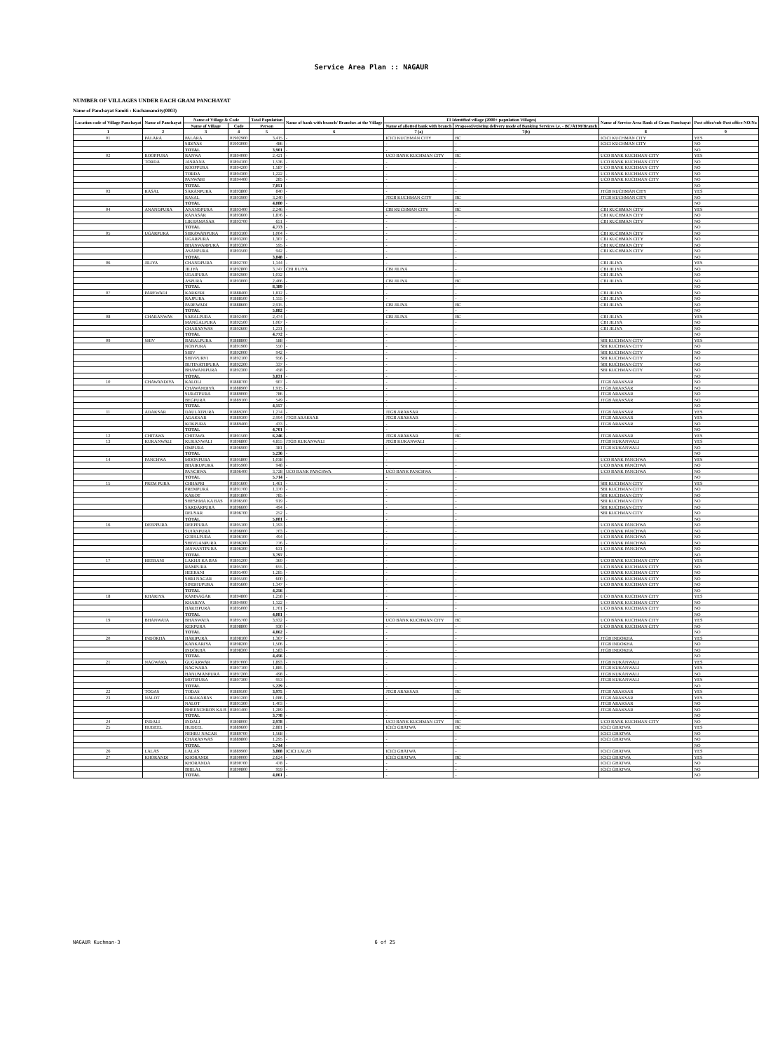Service Area Plan :: NAGAUR
NUMBER OF VILLAGES UNDER EACH GRAM PANCHAYAT
Name of Panchayat Samiti : Kuchamancity(0003)
| Location code of Village Panchayat | Name of Panchayat | Name of Village & Code | | Total Population | Name of bank with branch/ Branches at the Village | FI Identified village (2000+ population Villages) | | Name of Service Area Bank of Gram Panchayat | Post office/sub-Post office NO/No |
| --- | --- | --- | --- | --- | --- | --- | --- | --- | --- |
| | | Name of Village | Code | Person | | Name of allotted bank with branch | Proposed/existing delivery mode of Banking Services i.e. - BC/ATM/Branch | | |
| 1 | 2 | 3 | 4 | 5 | 6 | 7 (a) | 7(b) | 8 | 9 |
| 01 | PALARA | PALARA | 01902900 | 3,415 | - | ICICI KUCHMAN CITY | BC | ICICI KUCHMAN CITY | YES |
| | | SIDIYAS | 01903000 | 486 | - | - | - | ICICI KUCHMAN CITY | NO |
| | | TOTAL | | 3,901 | - | - | - | | NO |
| 02 | ROOPPURA | RANWA | 01894000 | 2,421 | - | UCO BANK KUCHMAN CITY | BC | UCO BANK KUCHMAN CITY | YES |
| | TORDA | JASRANA | 01894100 | 1,536 | - | - | - | UCO BANK KUCHMAN CITY | NO |
| | | ROOPPURA | 01894200 | 1,587 | - | - | - | UCO BANK KUCHMAN CITY | NO |
| | | TORDA | 01894300 | 1,222 | - | - | - | UCO BANK KUCHMAN CITY | NO |
| | | PANWARI | 01894400 | 285 | - | - | - | UCO BANK KUCHMAN CITY | NO |
| | | TOTAL | | 7,051 | - | - | - | | NO |
| 03 | RASAL | SARANPURA | 01893800 | 840 | - | - | - | JTGB KUCHMAN CITY | YES |
| | | RASAL | 01893900 | 3,240 | - | JTGB KUCHMAN CITY | BC | JTGB KUCHMAN CITY | NO |
| | | TOTAL | | 4,080 | - | - | - | | NO |
| 04 | ANANDPURA | ANANDPURA | 01893400 | 2,246 | - | CBI KUCHMAN CITY | BC | CBI KUCHMAN CITY | YES |
| | | RANASAR | 01893600 | 1,876 | - | - | - | CBI KUCHMAN CITY | NO |
| | | LIKHAMASAR | 01893700 | 651 | - | - | - | CBI KUCHMAN CITY | NO |
| | | TOTAL | | 4,773 | - | - | - | | NO |
| 05 | UGARPURA | SHRAWANPURA | 01893100 | 1,004 | - | - | - | CBI KUCHMAN CITY | NO |
| | | UGARPURA | 01893200 | 1,307 | - | - | - | CBI KUCHMAN CITY | NO |
| | | BHANWARPURA | 01893300 | 595 | - | - | - | CBI KUCHMAN CITY | NO |
| | | ASANPURA | 01893500 | 942 | - | - | - | CBI KUCHMAN CITY | NO |
| | | TOTAL | | 3,848 | - | - | - | | NO |
| 06 | JILIYA | CHANDPURA | 01892700 | 1,144 | - | - | - | CBI JILIYA | YES |
| | | JILIYA | 01892800 | 3,747 | CBI JILIYA | CBI JILIYA | - | CBI JILIYA | NO |
| | | UDAIPURA | 01892900 | 1,032 | - | - | - | CBI JILIYA | NO |
| | | ASPURA | 01893000 | 2,466 | - | CBI JILIYA | BC | CBI JILIYA | NO |
| | | TOTAL | | 8,389 | - | - | - | | NO |
| 07 | PAREWADI | KARKERI | 01888400 | 1,812 | - | - | - | CBI JILIYA | NO |
| | | RAJPURA | 01888500 | 1,155 | - | - | - | CBI JILIYA | NO |
| | | PAREWADI | 01888600 | 2,915 | - | CBI JILIYA | BC | CBI JILIYA | NO |
| | | TOTAL | | 5,882 | - | - | - | | NO |
| 08 | CHARANWAS | SABALPURA | 01892400 | 2,474 | - | CBI JILIYA | BC | CBI JILIYA | YES |
| | | MANGALPURA | 01892500 | 1,067 | - | - | - | CBI JILIYA | NO |
| | | CHARANWAS | 01892600 | 1,231 | - | - | - | CBI JILIYA | NO |
| | | TOTAL | | 4,772 | - | - | - | | NO |
| 09 | SHIV | BARALPURA | 01888800 | 588 | - | - | - | SBI KUCHMAN CITY | YES |
| | | NONPURA | 01891900 | 550 | - | - | - | SBI KUCHMAN CITY | NO |
| | | SHIV | 01892000 | 942 | - | - | - | SBI KUCHMAN CITY | NO |
| | | SHIVPURVI | 01892100 | 956 | - | - | - | SBI KUCHMAN CITY | NO |
| | | BUTINATHPURA | 01892200 | 337 | - | - | - | SBI KUCHMAN CITY | NO |
| | | BHAWANIPURA | 01892300 | 458 | - | - | - | SBI KUCHMAN CITY | NO |
| | | TOTAL | | 3,831 | - | - | - | | NO |
| 10 | CHAWANDIYA | KALOLI | 01888700 | 907 | - | - | - | JTGB ARAKSAR | NO |
| | | CHAWANDIYA | 01888900 | 1,915 | - | - | - | JTGB ARAKSAR | NO |
| | | SURATPURA | 01889000 | 786 | - | - | - | JTGB ARAKSAR | NO |
| | | BEGPURA | 01889100 | 549 | - | - | - | JTGB ARAKSAR | NO |
| | | TOTAL | | 4,157 | - | - | - | | NO |
| 11 | ADAKSAR | DAULATPURA | 01889200 | 1,274 | - | JTGB ARAKSAR | - | JTGB ARAKSAR | YES |
| | | ADAKSAR | 01889300 | 2,994 | JTGB ARAKSAR | JTGB ARAKSAR | - | JTGB ARAKSAR | YES |
| | | KOKPURA | 01889400 | 433 | - | - | - | JTGB ARAKSAR | NO |
| | | TOTAL | | 4,701 | - | - | - | | NO |
| 12 | CHITAWA | CHITAWA | 01891500 | 6,246 | - | JTGB ARAKSAR | BC | JTGB ARAKSAR | YES |
| 13 | KUKANWALI | KUKANWALI | 01896800 | 4,855 | JTGB KUKANWALI | JTGB KUKANWALI | - | JTGB KUKANWALI | YES |
| | | OMPURA | 01896900 | 381 | - | - | - | JTGB KUKANWALI | NO |
| | | TOTAL | | 5,236 | - | - | - | | NO |
| 14 | PANCHWA | MOONPURA | 01895800 | 1,038 | - | - | - | UCO BANK PANCHWA | YES |
| | | BHAIRUPURA | 01895900 | 948 | - | - | - | UCO BANK PANCHWA | NO |
| | | PANCHWA | 01896400 | 3,728 | UCO BANK PANCHWA | UCO BANK PANCHWA | - | UCO BANK PANCHWA | NO |
| | | TOTAL | | 5,714 | - | - | - | | NO |
| 15 | PREM PURA | CHHAPRI | 01891600 | 1,461 | - | - | - | SBI KUCHMAN CITY | YES |
| | | PREMPURA | 01891700 | 1,170 | - | - | - | SBI KUCHMAN CITY | NO |
| | | KAKOT | 01891800 | 785 | - | - | - | SBI KUCHMAN CITY | NO |
| | | SHESHMA KA BAS | 01896500 | 919 | - | - | - | SBI KUCHMAN CITY | NO |
| | | SARDARPURA | 01896600 | 494 | - | - | - | SBI KUCHMAN CITY | NO |
| | | DEUSAR | 01896700 | 252 | - | - | - | SBI KUCHMAN CITY | NO |
| | | TOTAL | | 5,081 | - | - | - | | NO |
| 16 | DEEPPURA | DEEPPURA | 01895100 | 1,193 | - | - | - | UCO BANK PANCHWA | NO |
| | | SUJANPURA | 01896000 | 703 | - | - | - | UCO BANK PANCHWA | NO |
| | | GOPALPURA | 01896100 | 494 | - | - | - | UCO BANK PANCHWA | NO |
| | | SHIVDANPURA | 01896200 | 776 | - | - | - | UCO BANK PANCHWA | NO |
| | | JASWANTPURA | 01896300 | 631 | - | - | - | UCO BANK PANCHWA | NO |
| | | TOTAL | | 3,797 | - | - | - | | NO |
| 17 | HEERANI | LAKHJI KA BAS | 01895200 | 369 | - | - | - | UCO BANK KUCHMAN CITY | YES |
| | | RAMPURA | 01895300 | 655 | - | - | - | UCO BANK KUCHMAN CITY | NO |
| | | HEERANI | 01895400 | 1,285 | - | - | - | UCO BANK KUCHMAN CITY | NO |
| | | SHRI NAGAR | 01895500 | 600 | - | - | - | UCO BANK KUCHMAN CITY | NO |
| | | SINDHUPURA | 01895600 | 1,347 | - | - | - | UCO BANK KUCHMAN CITY | NO |
| | | TOTAL | | 4,256 | - | - | - | | NO |
| 18 | KHARIYA | RAMNAGAR | 01894800 | 1,258 | - | - | - | UCO BANK KUCHMAN CITY | YES |
| | | KHARIYA | 01894900 | 1,122 | - | - | - | UCO BANK KUCHMAN CITY | NO |
| | | HARITPURA | 01895000 | 1,701 | - | - | - | UCO BANK KUCHMAN CITY | NO |
| | | TOTAL | | 4,081 | - | - | - | | NO |
| 19 | BHANWATA | BHANWATA | 01895700 | 3,932 | - | UCO BANK KUCHMAN CITY | BC | UCO BANK KUCHMAN CITY | YES |
| | | KERPURA | 01898800 | 930 | - | - | - | UCO BANK KUCHMAN CITY | NO |
| | | TOTAL | | 4,862 | - | - | - | | NO |
| 20 | INDOKHA | HARIPURA | 01898100 | 1,367 | - | - | - | JTGB INDOKHA | YES |
| | | KANKARIYA | 01898200 | 1,506 | - | - | - | JTGB INDOKHA | NO |
| | | INDOKHA | 01898300 | 1,583 | - | - | - | JTGB INDOKHA | NO |
| | | TOTAL | | 4,456 | - | - | - | | NO |
| 21 | NAGWARA | GUGARWAR | 01897000 | 1,893 | - | - | - | JTGB KUKANWALI | YES |
| | | NAGWARA | 01897100 | 1,885 | - | - | - | JTGB KUKANWALI | YES |
| | | HANUMANPURA | 01897200 | 498 | - | - | - | JTGB KUKANWALI | NO |
| | | MOTIPURA | 01897300 | 953 | - | - | - | JTGB KUKANWALI | YES |
| | | TOTAL | | 5,229 | - | - | - | | NO |
| 22 | TODAS | TODAS | 01889500 | 3,975 | - | JTGB ARAKSAR | BC | JTGB ARAKSAR | YES |
| 23 | NALOT | LORAKABAS | 01891200 | 1,086 | - | - | - | JTGB ARAKSAR | YES |
| | | NALOT | 01891300 | 1,403 | - | - | - | JTGB ARAKSAR | NO |
| | | BHEENCHRON KA B | 01891400 | 1,289 | - | - | - | JTGB ARAKSAR | NO |
| | | TOTAL | | 3,778 | - | - | - | | NO |
| 24 | INDALI | INDALI | 01898000 | 2,978 | - | UCO BANK KUCHMAN CITY | BC | UCO BANK KUCHMAN CITY | NO |
| 25 | HUDEEL | HUDEEL | 01889600 | 2,881 | - | ICICI GHATWA | BC | ICICI GHATWA | YES |
| | | NEHRU NAGAR | 01889700 | 1,568 | - | - | - | ICICI GHATWA | NO |
| | | CHARANWAS | 01889800 | 1,295 | - | - | - | ICICI GHATWA | NO |
| | | TOTAL | | 5,744 | - | - | - | | NO |
| 26 | LALAS | LALAS | 01889900 | 3,808 | ICICI LALAS | ICICI GHATWA | - | ICICI GHATWA | YES |
| 27 | KHORANDI | KHORANDI | 01890000 | 2,624 | - | ICICI GHATWA | BC | ICICI GHATWA | YES |
| | | KHORANDA | 01890700 | 478 | - | - | - | ICICI GHATWA | NO |
| | | BHILAL | 01890800 | 959 | - | - | - | ICICI GHATWA | NO |
| | | TOTAL | | 4,061 | - | - | - | | NO |
NAGAUR Kuchman-3 6 of 25